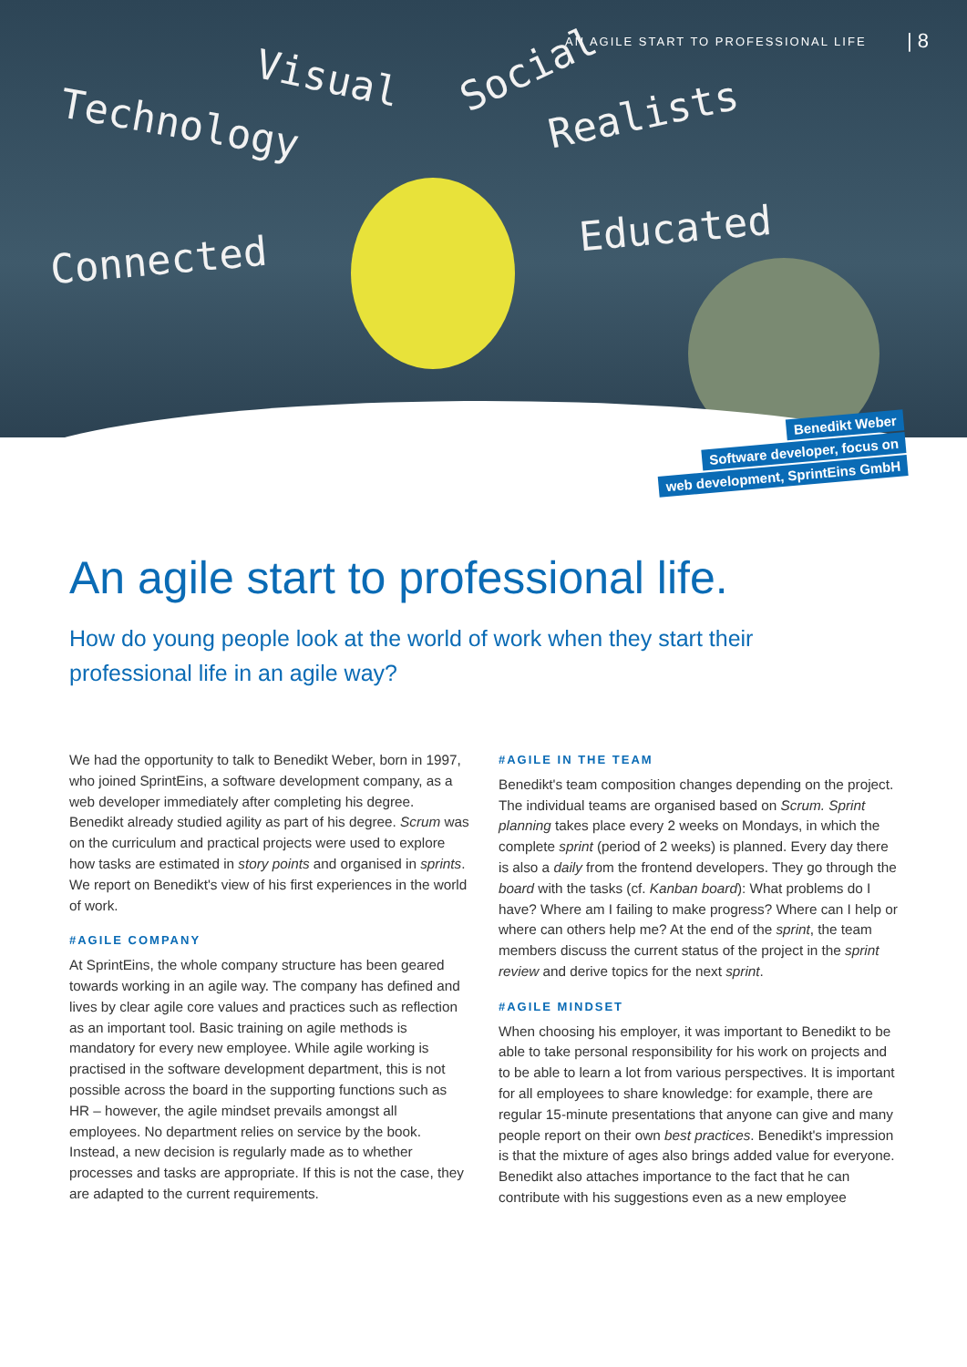AN AGILE START TO PROFESSIONAL LIFE
| 8
Technology
Visual Social
Realists
Connected
Educated
Benedikt Weber
Software developer, focus on
web development, SprintEins GmbH
An agile start to professional life.
How do young people look at the world of work when they start their professional life in an agile way?
We had the opportunity to talk to Benedikt Weber, born in 1997, who joined SprintEins, a software development company, as a web developer immediately after completing his degree. Benedikt already studied agility as part of his degree. Scrum was on the curriculum and practical projects were used to explore how tasks are estimated in story points and organised in sprints. We report on Benedikt's view of his first experiences in the world of work.
#AGILE COMPANY
At SprintEins, the whole company structure has been geared towards working in an agile way. The company has defined and lives by clear agile core values and practices such as reflection as an important tool. Basic training on agile methods is mandatory for every new employee. While agile working is practised in the software development department, this is not possible across the board in the supporting functions such as HR – however, the agile mindset prevails amongst all employees. No department relies on service by the book. Instead, a new decision is regularly made as to whether processes and tasks are appropriate. If this is not the case, they are adapted to the current requirements.
#AGILE IN THE TEAM
Benedikt's team composition changes depending on the project. The individual teams are organised based on Scrum. Sprint planning takes place every 2 weeks on Mondays, in which the complete sprint (period of 2 weeks) is planned. Every day there is also a daily from the frontend developers. They go through the board with the tasks (cf. Kanban board): What problems do I have? Where am I failing to make progress? Where can I help or where can others help me? At the end of the sprint, the team members discuss the current status of the project in the sprint review and derive topics for the next sprint.
#AGILE MINDSET
When choosing his employer, it was important to Benedikt to be able to take personal responsibility for his work on projects and to be able to learn a lot from various perspectives. It is important for all employees to share knowledge: for example, there are regular 15-minute presentations that anyone can give and many people report on their own best practices. Benedikt's impression is that the mixture of ages also brings added value for everyone.
Benedikt also attaches importance to the fact that he can contribute with his suggestions even as a new employee